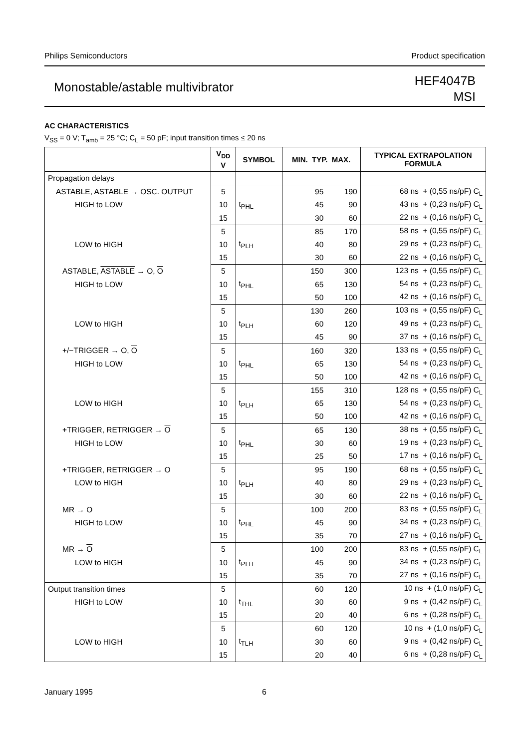Philips Semiconductors Product specification
Monostable/astable multivibrator
HEF4047B
MSI
AC CHARACTERISTICS
V<sub>SS</sub> = 0 V; T<sub>amb</sub> = 25 °C; C<sub>L</sub> = 50 pF; input transition times ≤ 20 ns
| | V<sub>DD</sub> V | SYMBOL | MIN. TYP. MAX. | | | TYPICAL EXTRAPOLATION FORMULA |
| --- | --- | --- | --- | --- | --- | --- |
| Propagation delays | | | | | | |
| ASTABLE, ASTABLE → OSC. OUTPUT | 5 | | | 95 | 190 | 68 ns + (0,55 ns/pF) C<sub>L</sub> |
| HIGH to LOW | 10 | t<sub>PHL</sub> | | 45 | 90 | 43 ns + (0,23 ns/pF) C<sub>L</sub> |
| | 15 | | | 30 | 60 | 22 ns + (0,16 ns/pF) C<sub>L</sub> |
| | 5 | | | 85 | 170 | 58 ns + (0,55 ns/pF) C<sub>L</sub> |
| LOW to HIGH | 10 | t<sub>PLH</sub> | | 40 | 80 | 29 ns + (0,23 ns/pF) C<sub>L</sub> |
| | 15 | | | 30 | 60 | 22 ns + (0,16 ns/pF) C<sub>L</sub> |
| ASTABLE, ASTABLE → O, O | 5 | | | 150 | 300 | 123 ns + (0,55 ns/pF) C<sub>L</sub> |
| HIGH to LOW | 10 | t<sub>PHL</sub> | | 65 | 130 | 54 ns + (0,23 ns/pF) C<sub>L</sub> |
| | 15 | | | 50 | 100 | 42 ns + (0,16 ns/pF) C<sub>L</sub> |
| | 5 | | | 130 | 260 | 103 ns + (0,55 ns/pF) C<sub>L</sub> |
| LOW to HIGH | 10 | t<sub>PLH</sub> | | 60 | 120 | 49 ns + (0,23 ns/pF) C<sub>L</sub> |
| | 15 | | | 45 | 90 | 37 ns + (0,16 ns/pF) C<sub>L</sub> |
| +/−TRIGGER → O, O | 5 | | | 160 | 320 | 133 ns + (0,55 ns/pF) C<sub>L</sub> |
| HIGH to LOW | 10 | t<sub>PHL</sub> | | 65 | 130 | 54 ns + (0,23 ns/pF) C<sub>L</sub> |
| | 15 | | | 50 | 100 | 42 ns + (0,16 ns/pF) C<sub>L</sub> |
| | 5 | | | 155 | 310 | 128 ns + (0,55 ns/pF) C<sub>L</sub> |
| LOW to HIGH | 10 | t<sub>PLH</sub> | | 65 | 130 | 54 ns + (0,23 ns/pF) C<sub>L</sub> |
| | 15 | | | 50 | 100 | 42 ns + (0,16 ns/pF) C<sub>L</sub> |
| +TRIGGER, RETRIGGER → O | 5 | | | 65 | 130 | 38 ns + (0,55 ns/pF) C<sub>L</sub> |
| HIGH to LOW | 10 | t<sub>PHL</sub> | | 30 | 60 | 19 ns + (0,23 ns/pF) C<sub>L</sub> |
| | 15 | | | 25 | 50 | 17 ns + (0,16 ns/pF) C<sub>L</sub> |
| +TRIGGER, RETRIGGER → O | 5 | | | 95 | 190 | 68 ns + (0,55 ns/pF) C<sub>L</sub> |
| LOW to HIGH | 10 | t<sub>PLH</sub> | | 40 | 80 | 29 ns + (0,23 ns/pF) C<sub>L</sub> |
| | 15 | | | 30 | 60 | 22 ns + (0,16 ns/pF) C<sub>L</sub> |
| MR → O | 5 | | | 100 | 200 | 83 ns + (0,55 ns/pF) C<sub>L</sub> |
| HIGH to LOW | 10 | t<sub>PHL</sub> | | 45 | 90 | 34 ns + (0,23 ns/pF) C<sub>L</sub> |
| | 15 | | | 35 | 70 | 27 ns + (0,16 ns/pF) C<sub>L</sub> |
| MR → O | 5 | | | 100 | 200 | 83 ns + (0,55 ns/pF) C<sub>L</sub> |
| LOW to HIGH | 10 | t<sub>PLH</sub> | | 45 | 90 | 34 ns + (0,23 ns/pF) C<sub>L</sub> |
| | 15 | | | 35 | 70 | 27 ns + (0,16 ns/pF) C<sub>L</sub> |
| Output transition times | 5 | | | 60 | 120 | 10 ns + (1,0 ns/pF) C<sub>L</sub> |
| HIGH to LOW | 10 | t<sub>THL</sub> | | 30 | 60 | 9 ns + (0,42 ns/pF) C<sub>L</sub> |
| | 15 | | | 20 | 40 | 6 ns + (0,28 ns/pF) C<sub>L</sub> |
| | 5 | | | 60 | 120 | 10 ns + (1,0 ns/pF) C<sub>L</sub> |
| LOW to HIGH | 10 | t<sub>TLH</sub> | | 30 | 60 | 9 ns + (0,42 ns/pF) C<sub>L</sub> |
| | 15 | | | 20 | 40 | 6 ns + (0,28 ns/pF) C<sub>L</sub> |
January 1995 6